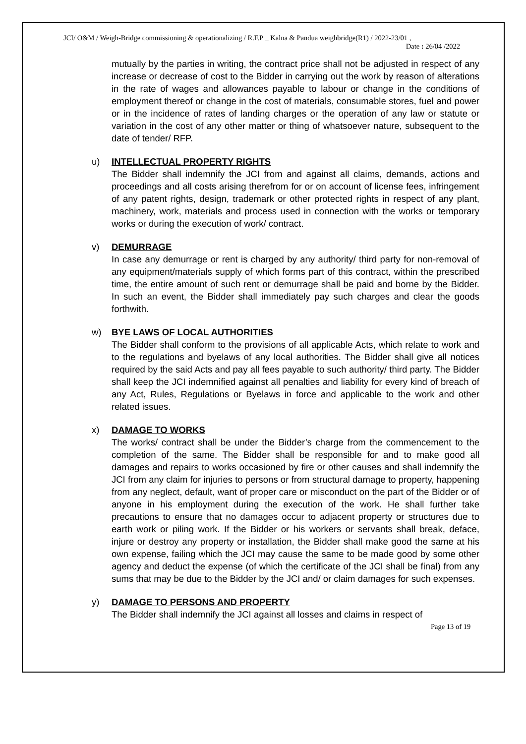JCI/ O&M / Weigh-Bridge commissioning & operationalizing / R.F.P _ Kalna & Pandua weighbridge(R1) / 2022-23/01 ,
Date : 26/04 /2022
mutually by the parties in writing, the contract price shall not be adjusted in respect of any increase or decrease of cost to the Bidder in carrying out the work by reason of alterations in the rate of wages and allowances payable to labour or change in the conditions of employment thereof or change in the cost of materials, consumable stores, fuel and power or in the incidence of rates of landing charges or the operation of any law or statute or variation in the cost of any other matter or thing of whatsoever nature, subsequent to the date of tender/ RFP.
u) INTELLECTUAL PROPERTY RIGHTS
The Bidder shall indemnify the JCI from and against all claims, demands, actions and proceedings and all costs arising therefrom for or on account of license fees, infringement of any patent rights, design, trademark or other protected rights in respect of any plant, machinery, work, materials and process used in connection with the works or temporary works or during the execution of work/ contract.
v) DEMURRAGE
In case any demurrage or rent is charged by any authority/ third party for non-removal of any equipment/materials supply of which forms part of this contract, within the prescribed time, the entire amount of such rent or demurrage shall be paid and borne by the Bidder. In such an event, the Bidder shall immediately pay such charges and clear the goods forthwith.
w) BYE LAWS OF LOCAL AUTHORITIES
The Bidder shall conform to the provisions of all applicable Acts, which relate to work and to the regulations and byelaws of any local authorities. The Bidder shall give all notices required by the said Acts and pay all fees payable to such authority/ third party. The Bidder shall keep the JCI indemnified against all penalties and liability for every kind of breach of any Act, Rules, Regulations or Byelaws in force and applicable to the work and other related issues.
x) DAMAGE TO WORKS
The works/ contract shall be under the Bidder’s charge from the commencement to the completion of the same. The Bidder shall be responsible for and to make good all damages and repairs to works occasioned by fire or other causes and shall indemnify the JCI from any claim for injuries to persons or from structural damage to property, happening from any neglect, default, want of proper care or misconduct on the part of the Bidder or of anyone in his employment during the execution of the work. He shall further take precautions to ensure that no damages occur to adjacent property or structures due to earth work or piling work. If the Bidder or his workers or servants shall break, deface, injure or destroy any property or installation, the Bidder shall make good the same at his own expense, failing which the JCI may cause the same to be made good by some other agency and deduct the expense (of which the certificate of the JCI shall be final) from any sums that may be due to the Bidder by the JCI and/ or claim damages for such expenses.
y) DAMAGE TO PERSONS AND PROPERTY
The Bidder shall indemnify the JCI against all losses and claims in respect of
Page 13 of 19